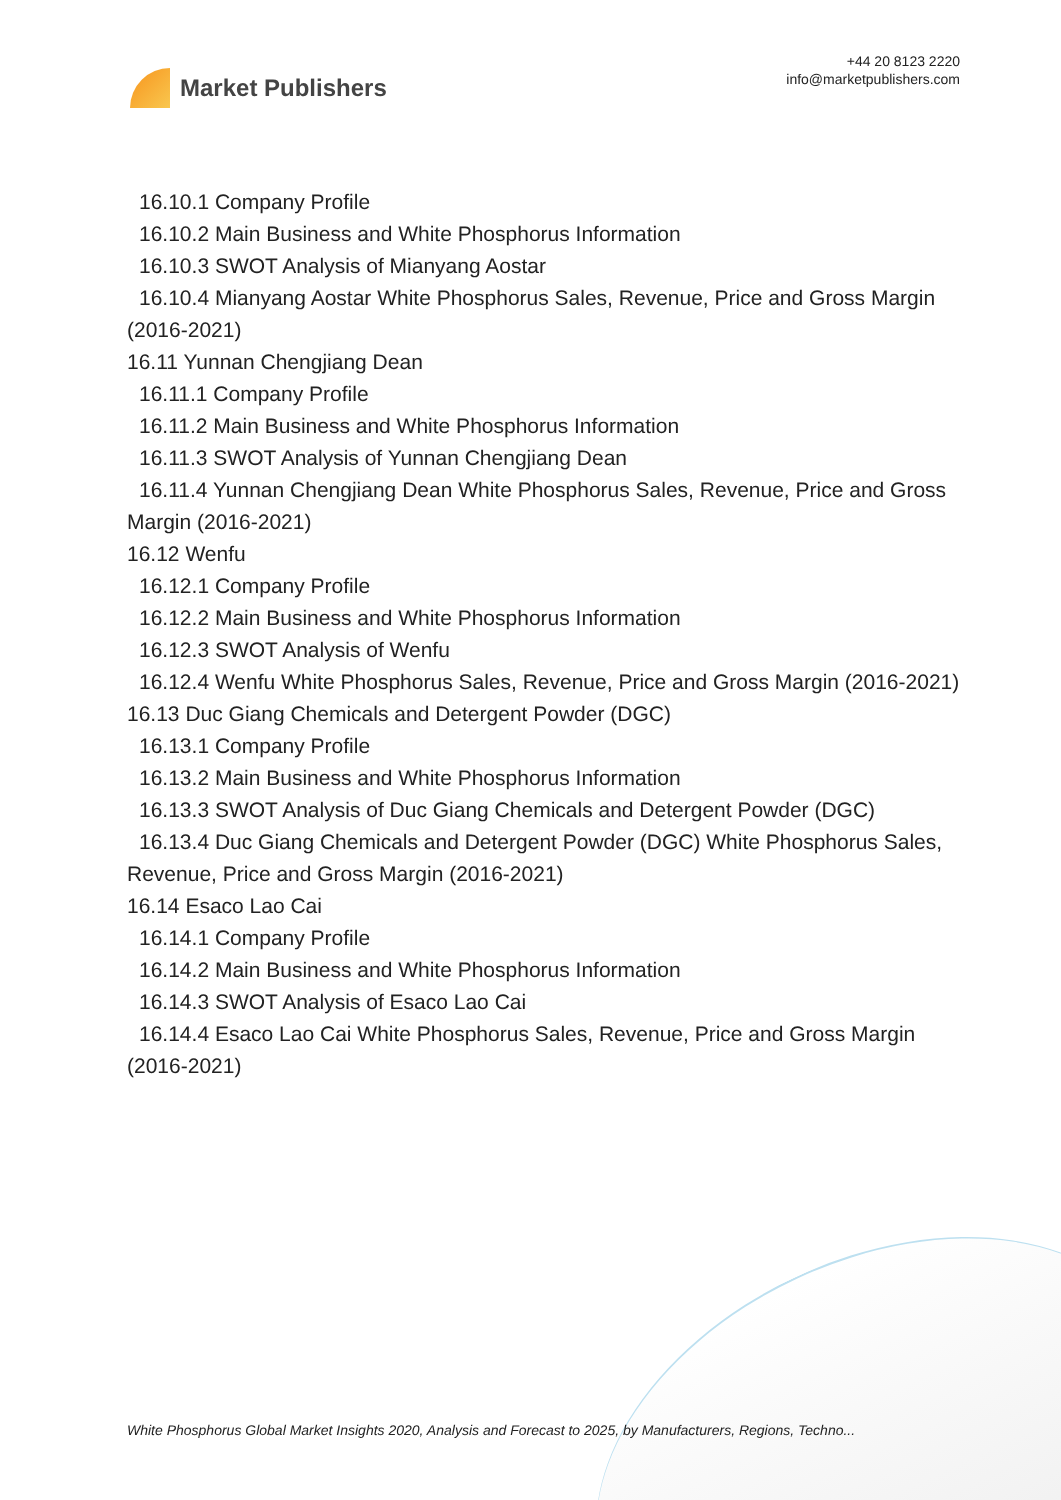Market Publishers
+44 20 8123 2220
info@marketpublishers.com
16.10.1 Company Profile
16.10.2 Main Business and White Phosphorus Information
16.10.3 SWOT Analysis of Mianyang Aostar
16.10.4 Mianyang Aostar White Phosphorus Sales, Revenue, Price and Gross Margin (2016-2021)
16.11 Yunnan Chengjiang Dean
16.11.1 Company Profile
16.11.2 Main Business and White Phosphorus Information
16.11.3 SWOT Analysis of Yunnan Chengjiang Dean
16.11.4 Yunnan Chengjiang Dean White Phosphorus Sales, Revenue, Price and Gross Margin (2016-2021)
16.12 Wenfu
16.12.1 Company Profile
16.12.2 Main Business and White Phosphorus Information
16.12.3 SWOT Analysis of Wenfu
16.12.4 Wenfu White Phosphorus Sales, Revenue, Price and Gross Margin (2016-2021)
16.13 Duc Giang Chemicals and Detergent Powder (DGC)
16.13.1 Company Profile
16.13.2 Main Business and White Phosphorus Information
16.13.3 SWOT Analysis of Duc Giang Chemicals and Detergent Powder (DGC)
16.13.4 Duc Giang Chemicals and Detergent Powder (DGC) White Phosphorus Sales, Revenue, Price and Gross Margin (2016-2021)
16.14 Esaco Lao Cai
16.14.1 Company Profile
16.14.2 Main Business and White Phosphorus Information
16.14.3 SWOT Analysis of Esaco Lao Cai
16.14.4 Esaco Lao Cai White Phosphorus Sales, Revenue, Price and Gross Margin (2016-2021)
White Phosphorus Global Market Insights 2020, Analysis and Forecast to 2025, by Manufacturers, Regions, Techno...